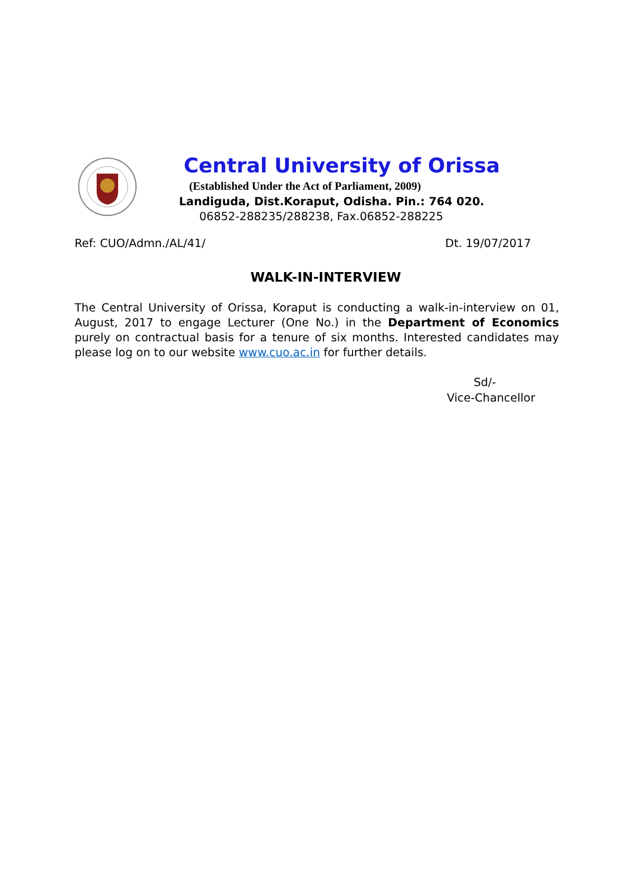Central University of Orissa
(Established Under the Act of Parliament, 2009)
Landiguda, Dist.Koraput, Odisha. Pin.: 764 020.
06852-288235/288238, Fax.06852-288225
Ref: CUO/Admn./AL/41/ Dt. 19/07/2017
WALK-IN-INTERVIEW
The Central University of Orissa, Koraput is conducting a walk-in-interview on 01, August, 2017 to engage Lecturer (One No.) in the Department of Economics purely on contractual basis for a tenure of six months. Interested candidates may please log on to our website www.cuo.ac.in for further details.
Sd/-
Vice-Chancellor